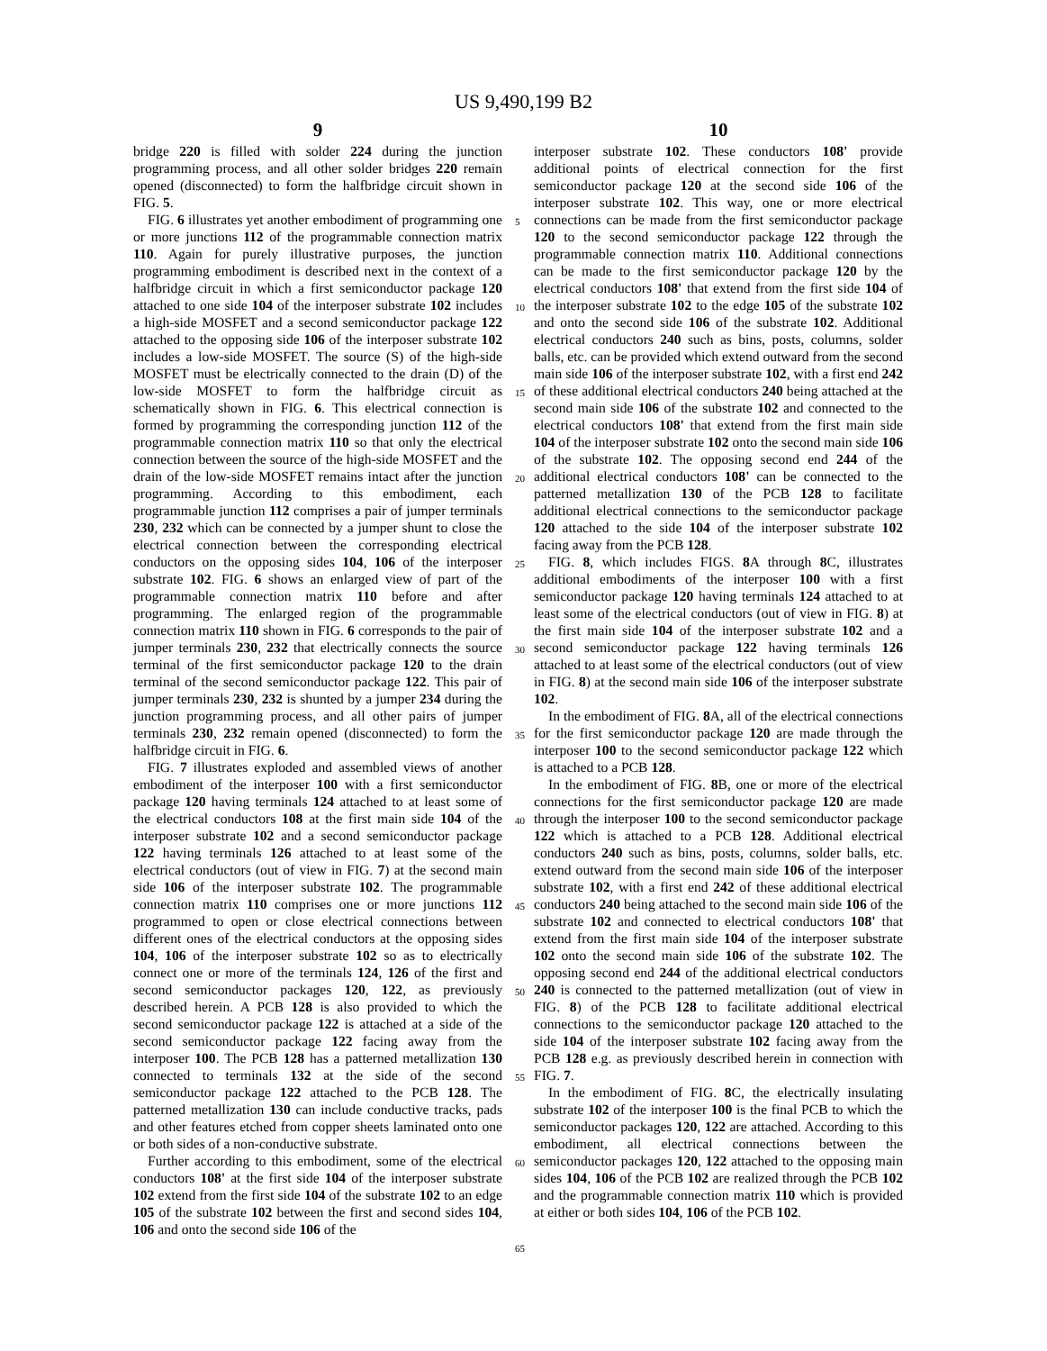US 9,490,199 B2
9
bridge 220 is filled with solder 224 during the junction programming process, and all other solder bridges 220 remain opened (disconnected) to form the halfbridge circuit shown in FIG. 5.
FIG. 6 illustrates yet another embodiment of programming one or more junctions 112 of the programmable connection matrix 110. Again for purely illustrative purposes, the junction programming embodiment is described next in the context of a halfbridge circuit in which a first semiconductor package 120 attached to one side 104 of the interposer substrate 102 includes a high-side MOSFET and a second semiconductor package 122 attached to the opposing side 106 of the interposer substrate 102 includes a low-side MOSFET. The source (S) of the high-side MOSFET must be electrically connected to the drain (D) of the low-side MOSFET to form the halfbridge circuit as schematically shown in FIG. 6. This electrical connection is formed by programming the corresponding junction 112 of the programmable connection matrix 110 so that only the electrical connection between the source of the high-side MOSFET and the drain of the low-side MOSFET remains intact after the junction programming. According to this embodiment, each programmable junction 112 comprises a pair of jumper terminals 230, 232 which can be connected by a jumper shunt to close the electrical connection between the corresponding electrical conductors on the opposing sides 104, 106 of the interposer substrate 102. FIG. 6 shows an enlarged view of part of the programmable connection matrix 110 before and after programming. The enlarged region of the programmable connection matrix 110 shown in FIG. 6 corresponds to the pair of jumper terminals 230, 232 that electrically connects the source terminal of the first semiconductor package 120 to the drain terminal of the second semiconductor package 122. This pair of jumper terminals 230, 232 is shunted by a jumper 234 during the junction programming process, and all other pairs of jumper terminals 230, 232 remain opened (disconnected) to form the halfbridge circuit in FIG. 6.
FIG. 7 illustrates exploded and assembled views of another embodiment of the interposer 100 with a first semiconductor package 120 having terminals 124 attached to at least some of the electrical conductors 108 at the first main side 104 of the interposer substrate 102 and a second semiconductor package 122 having terminals 126 attached to at least some of the electrical conductors (out of view in FIG. 7) at the second main side 106 of the interposer substrate 102. The programmable connection matrix 110 comprises one or more junctions 112 programmed to open or close electrical connections between different ones of the electrical conductors at the opposing sides 104, 106 of the interposer substrate 102 so as to electrically connect one or more of the terminals 124, 126 of the first and second semiconductor packages 120, 122, as previously described herein. A PCB 128 is also provided to which the second semiconductor package 122 is attached at a side of the second semiconductor package 122 facing away from the interposer 100. The PCB 128 has a patterned metallization 130 connected to terminals 132 at the side of the second semiconductor package 122 attached to the PCB 128. The patterned metallization 130 can include conductive tracks, pads and other features etched from copper sheets laminated onto one or both sides of a non-conductive substrate.
Further according to this embodiment, some of the electrical conductors 108' at the first side 104 of the interposer substrate 102 extend from the first side 104 of the substrate 102 to an edge 105 of the substrate 102 between the first and second sides 104, 106 and onto the second side 106 of the
10
interposer substrate 102. These conductors 108' provide additional points of electrical connection for the first semiconductor package 120 at the second side 106 of the interposer substrate 102. This way, one or more electrical connections can be made from the first semiconductor package 120 to the second semiconductor package 122 through the programmable connection matrix 110. Additional connections can be made to the first semiconductor package 120 by the electrical conductors 108' that extend from the first side 104 of the interposer substrate 102 to the edge 105 of the substrate 102 and onto the second side 106 of the substrate 102. Additional electrical conductors 240 such as bins, posts, columns, solder balls, etc. can be provided which extend outward from the second main side 106 of the interposer substrate 102, with a first end 242 of these additional electrical conductors 240 being attached at the second main side 106 of the substrate 102 and connected to the electrical conductors 108' that extend from the first main side 104 of the interposer substrate 102 onto the second main side 106 of the substrate 102. The opposing second end 244 of the additional electrical conductors 108' can be connected to the patterned metallization 130 of the PCB 128 to facilitate additional electrical connections to the semiconductor package 120 attached to the side 104 of the interposer substrate 102 facing away from the PCB 128.
FIG. 8, which includes FIGS. 8 A through 8 C, illustrates additional embodiments of the interposer 100 with a first semiconductor package 120 having terminals 124 attached to at least some of the electrical conductors (out of view in FIG. 8) at the first main side 104 of the interposer substrate 102 and a second semiconductor package 122 having terminals 126 attached to at least some of the electrical conductors (out of view in FIG. 8) at the second main side 106 of the interposer substrate 102.
In the embodiment of FIG. 8 A, all of the electrical connections for the first semiconductor package 120 are made through the interposer 100 to the second semiconductor package 122 which is attached to a PCB 128.
In the embodiment of FIG. 8 B, one or more of the electrical connections for the first semiconductor package 120 are made through the interposer 100 to the second semiconductor package 122 which is attached to a PCB 128. Additional electrical conductors 240 such as bins, posts, columns, solder balls, etc. extend outward from the second main side 106 of the interposer substrate 102, with a first end 242 of these additional electrical conductors 240 being attached to the second main side 106 of the substrate 102 and connected to electrical conductors 108' that extend from the first main side 104 of the interposer substrate 102 onto the second main side 106 of the substrate 102. The opposing second end 244 of the additional electrical conductors 240 is connected to the patterned metallization (out of view in FIG. 8) of the PCB 128 to facilitate additional electrical connections to the semiconductor package 120 attached to the side 104 of the interposer substrate 102 facing away from the PCB 128 e.g. as previously described herein in connection with FIG. 7.
In the embodiment of FIG. 8 C, the electrically insulating substrate 102 of the interposer 100 is the final PCB to which the semiconductor packages 120, 122 are attached. According to this embodiment, all electrical connections between the semiconductor packages 120, 122 attached to the opposing main sides 104, 106 of the PCB 102 are realized through the PCB 102 and the programmable connection matrix 110 which is provided at either or both sides 104, 106 of the PCB 102.
5
10
15
20
25
30
35
40
45
50
55
60
65